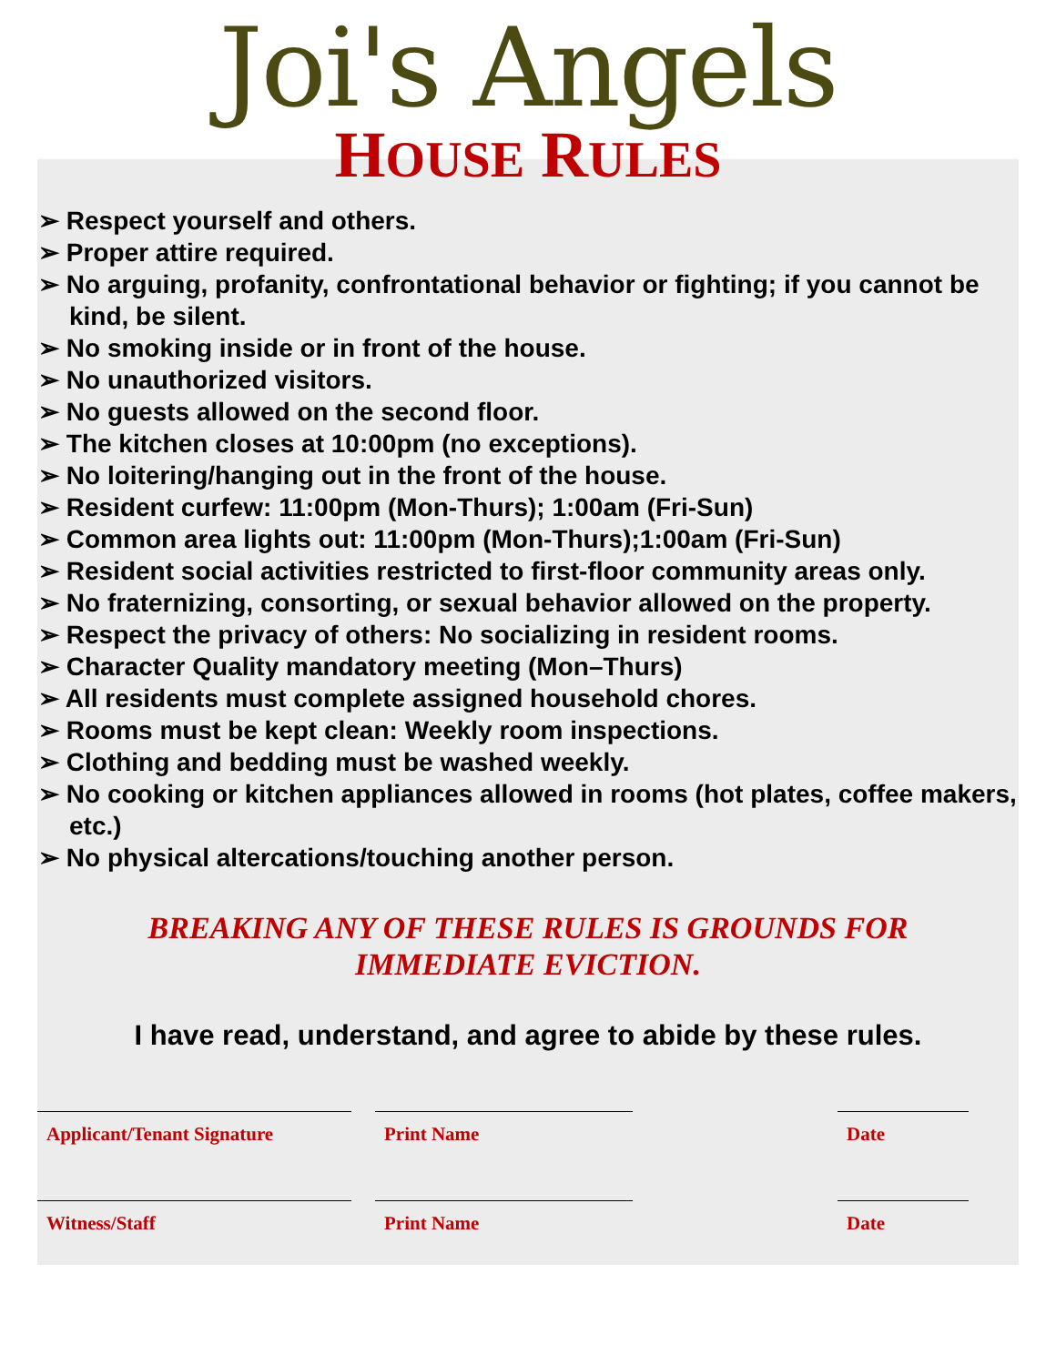Joi's Angels
HOUSE RULES
➢ Respect yourself and others.
➢ Proper attire required.
➢ No arguing, profanity, confrontational behavior or fighting; if you cannot be kind, be silent.
➢ No smoking inside or in front of the house.
➢ No unauthorized visitors.
➢ No guests allowed on the second floor.
➢ The kitchen closes at 10:00pm (no exceptions).
➢ No loitering/hanging out in the front of the house.
➢ Resident curfew: 11:00pm (Mon-Thurs); 1:00am (Fri-Sun)
➢ Common area lights out: 11:00pm (Mon-Thurs);1:00am (Fri-Sun)
➢ Resident social activities restricted to first-floor community areas only.
➢ No fraternizing, consorting, or sexual behavior allowed on the property.
➢ Respect the privacy of others: No socializing in resident rooms.
➢ Character Quality mandatory meeting (Mon–Thurs)
➢ All residents must complete assigned household chores.
➢ Rooms must be kept clean: Weekly room inspections.
➢ Clothing and bedding must be washed weekly.
➢ No cooking or kitchen appliances allowed in rooms (hot plates, coffee makers, etc.)
➢ No physical altercations/touching another person.
BREAKING ANY OF THESE RULES IS GROUNDS FOR IMMEDIATE EVICTION.
I have read, understand, and agree to abide by these rules.
Applicant/Tenant Signature Print Name Date
Witness/Staff Print Name Date